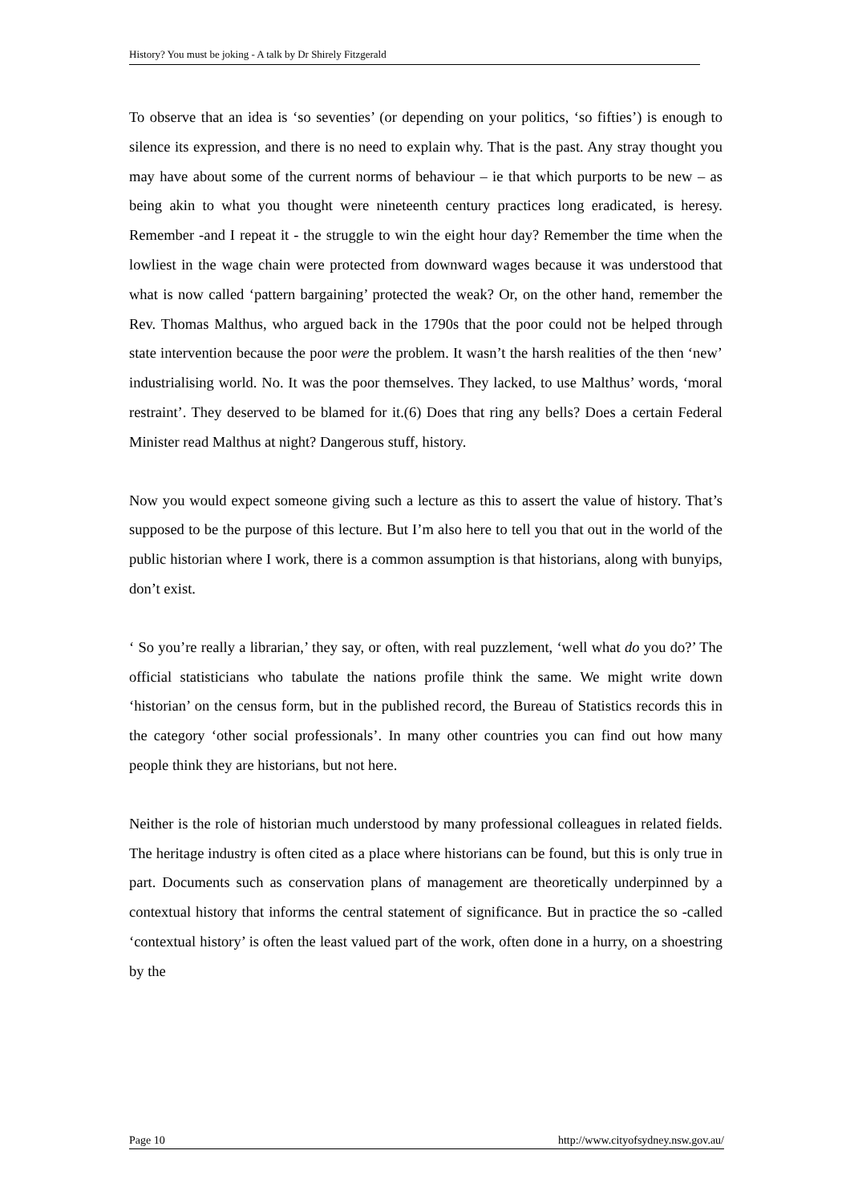History? You must be joking - A talk by Dr Shirely Fitzgerald
To observe that an idea is ‘so seventies’ (or depending on your politics, ‘so fifties’) is enough to silence its expression, and there is no need to explain why. That is the past. Any stray thought you may have about some of the current norms of behaviour – ie that which purports to be new – as being akin to what you thought were nineteenth century practices long eradicated, is heresy. Remember -and I repeat it - the struggle to win the eight hour day? Remember the time when the lowliest in the wage chain were protected from downward wages because it was understood that what is now called ‘pattern bargaining’ protected the weak? Or, on the other hand, remember the Rev. Thomas Malthus, who argued back in the 1790s that the poor could not be helped through state intervention because the poor were the problem. It wasn’t the harsh realities of the then ‘new’ industrialising world. No. It was the poor themselves. They lacked, to use Malthus’ words, ‘moral restraint’. They deserved to be blamed for it.(6) Does that ring any bells? Does a certain Federal Minister read Malthus at night? Dangerous stuff, history.
Now you would expect someone giving such a lecture as this to assert the value of history. That’s supposed to be the purpose of this lecture. But I’m also here to tell you that out in the world of the public historian where I work, there is a common assumption is that historians, along with bunyips, don’t exist.
‘ So you’re really a librarian,’ they say, or often, with real puzzlement, ‘well what do you do?’ The official statisticians who tabulate the nations profile think the same. We might write down ‘historian’ on the census form, but in the published record, the Bureau of Statistics records this in the category ‘other social professionals’. In many other countries you can find out how many people think they are historians, but not here.
Neither is the role of historian much understood by many professional colleagues in related fields. The heritage industry is often cited as a place where historians can be found, but this is only true in part. Documents such as conservation plans of management are theoretically underpinned by a contextual history that informs the central statement of significance. But in practice the so -called ‘contextual history’ is often the least valued part of the work, often done in a hurry, on a shoestring by the
Page 10 http://www.cityofsydney.nsw.gov.au/